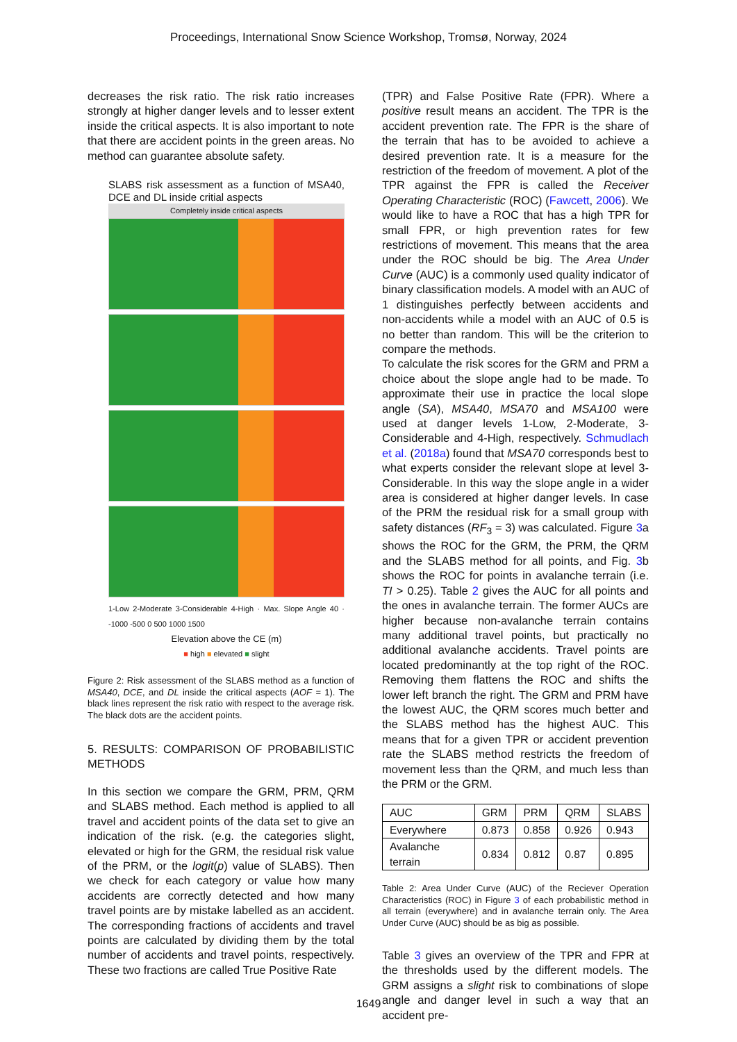Proceedings, International Snow Science Workshop, Tromsø, Norway, 2024
decreases the risk ratio. The risk ratio increases strongly at higher danger levels and to lesser extent inside the critical aspects. It is also important to note that there are accident points in the green areas. No method can guarantee absolute safety.
SLABS risk assessment as a function of MSA40, DCE and DL inside critial aspects
Completely inside critical aspects
1-Low 2-Moderate 3-Considerable 4-High · Max. Slope Angle 40 · -1000 -500 0 500 1000 1500
Elevation above the CE (m)
■ high ■ elevated ■ slight
Figure 2: Risk assessment of the SLABS method as a function of MSA40, DCE, and DL inside the critical aspects (AOF = 1). The black lines represent the risk ratio with respect to the average risk. The black dots are the accident points.
5. RESULTS: COMPARISON OF PROBABILISTIC METHODS
In this section we compare the GRM, PRM, QRM and SLABS method. Each method is applied to all travel and accident points of the data set to give an indication of the risk. (e.g. the categories slight, elevated or high for the GRM, the residual risk value of the PRM, or the logit(p) value of SLABS). Then we check for each category or value how many accidents are correctly detected and how many travel points are by mistake labelled as an accident. The corresponding fractions of accidents and travel points are calculated by dividing them by the total number of accidents and travel points, respectively. These two fractions are called True Positive Rate
(TPR) and False Positive Rate (FPR). Where a positive result means an accident. The TPR is the accident prevention rate. The FPR is the share of the terrain that has to be avoided to achieve a desired prevention rate. It is a measure for the restriction of the freedom of movement. A plot of the TPR against the FPR is called the Receiver Operating Characteristic (ROC) (Fawcett, 2006). We would like to have a ROC that has a high TPR for small FPR, or high prevention rates for few restrictions of movement. This means that the area under the ROC should be big. The Area Under Curve (AUC) is a commonly used quality indicator of binary classification models. A model with an AUC of 1 distinguishes perfectly between accidents and non-accidents while a model with an AUC of 0.5 is no better than random. This will be the criterion to compare the methods.
To calculate the risk scores for the GRM and PRM a choice about the slope angle had to be made. To approximate their use in practice the local slope angle (SA), MSA40, MSA70 and MSA100 were used at danger levels 1-Low, 2-Moderate, 3-Considerable and 4-High, respectively. Schmudlach et al. (2018a) found that MSA70 corresponds best to what experts consider the relevant slope at level 3-Considerable. In this way the slope angle in a wider area is considered at higher danger levels. In case of the PRM the residual risk for a small group with safety distances (RF<sub>3</sub> = 3) was calculated. Figure 3a shows the ROC for the GRM, the PRM, the QRM and the SLABS method for all points, and Fig. 3b shows the ROC for points in avalanche terrain (i.e. TI > 0.25). Table 2 gives the AUC for all points and the ones in avalanche terrain. The former AUCs are higher because non-avalanche terrain contains many additional travel points, but practically no additional avalanche accidents. Travel points are located predominantly at the top right of the ROC. Removing them flattens the ROC and shifts the lower left branch the right. The GRM and PRM have the lowest AUC, the QRM scores much better and the SLABS method has the highest AUC. This means that for a given TPR or accident prevention rate the SLABS method restricts the freedom of movement less than the QRM, and much less than the PRM or the GRM.
| AUC | GRM | PRM | QRM | SLABS |
| Everywhere | 0.873 | 0.858 | 0.926 | 0.943 |
| Avalanche terrain | 0.834 | 0.812 | 0.87 | 0.895 |
Table 2: Area Under Curve (AUC) of the Reciever Operation Characteristics (ROC) in Figure 3 of each probabilistic method in all terrain (everywhere) and in avalanche terrain only. The Area Under Curve (AUC) should be as big as possible.
Table 3 gives an overview of the TPR and FPR at the thresholds used by the different models. The GRM assigns a slight risk to combinations of slope angle and danger level in such a way that an accident pre-
1649